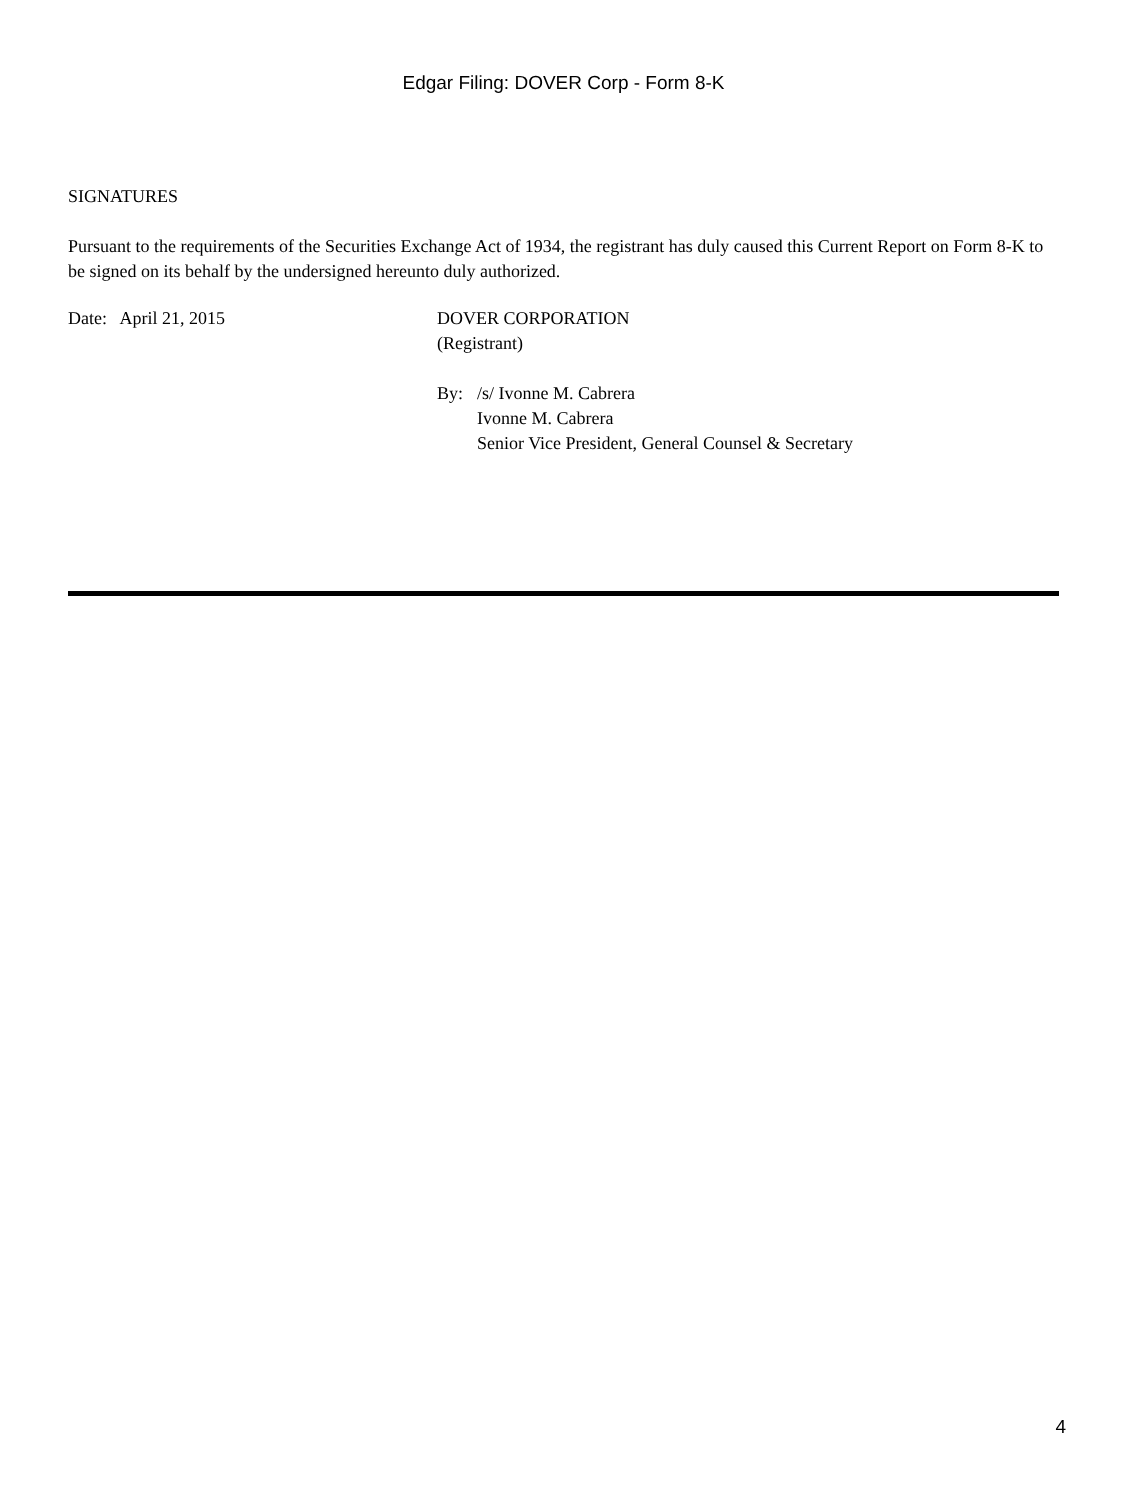Edgar Filing: DOVER Corp - Form 8-K
SIGNATURES
Pursuant to the requirements of the Securities Exchange Act of 1934, the registrant has duly caused this Current Report on Form 8-K to be signed on its behalf by the undersigned hereunto duly authorized.
Date: April 21, 2015 DOVER CORPORATION
(Registrant)
By: /s/ Ivonne M. Cabrera
Ivonne M. Cabrera
Senior Vice President, General Counsel & Secretary
4